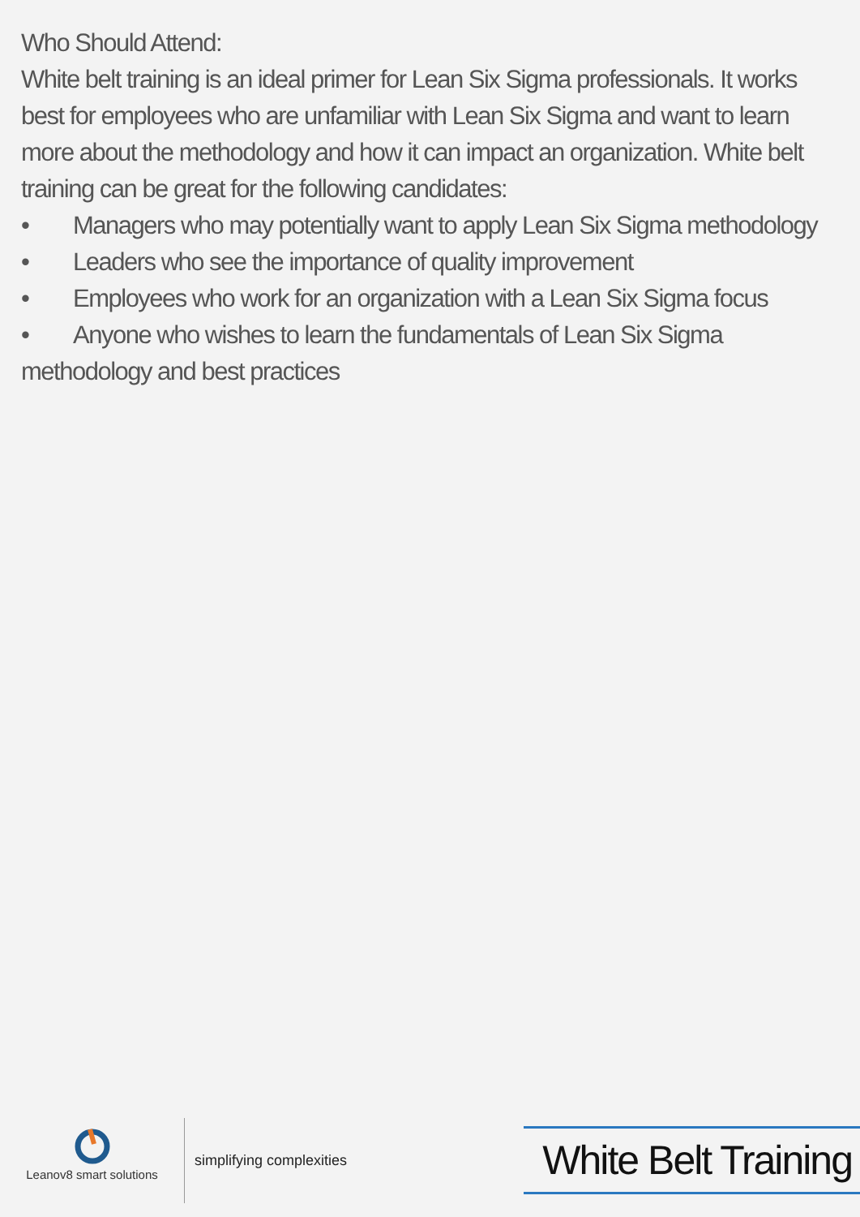Who Should Attend:
White belt training is an ideal primer for Lean Six Sigma professionals. It works best for employees who are unfamiliar with Lean Six Sigma and want to learn more about the methodology and how it can impact an organization. White belt training can be great for the following candidates:
• Managers who may potentially want to apply Lean Six Sigma methodology
• Leaders who see the importance of quality improvement
• Employees who work for an organization with a Lean Six Sigma focus
• Anyone who wishes to learn the fundamentals of Lean Six Sigma methodology and best practices
Leanov8 smart solutions
simplifying complexities
White Belt Training